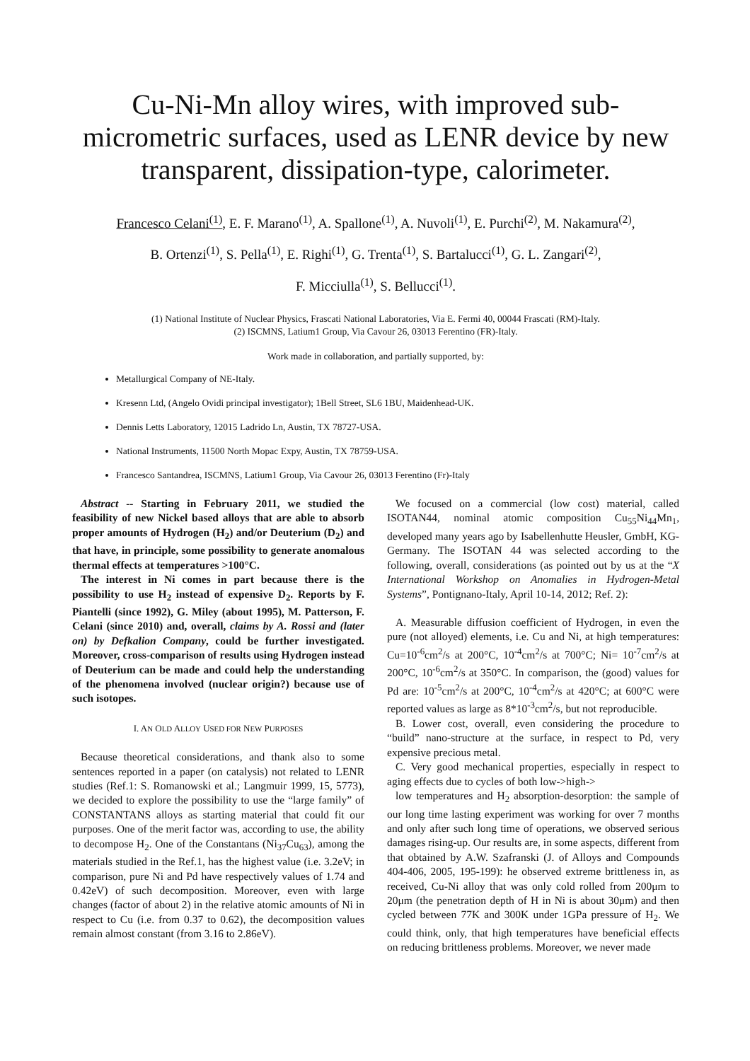Cu-Ni-Mn alloy wires, with improved sub-micrometric surfaces, used as LENR device by new transparent, dissipation-type, calorimeter.
Francesco Celani<sup>(1)</sup>, E. F. Marano<sup>(1)</sup>, A. Spallone<sup>(1)</sup>, A. Nuvoli<sup>(1)</sup>, E. Purchi<sup>(2)</sup>, M. Nakamura<sup>(2)</sup>,
B. Ortenzi<sup>(1)</sup>, S. Pella<sup>(1)</sup>, E. Righi<sup>(1)</sup>, G. Trenta<sup>(1)</sup>, S. Bartalucci<sup>(1)</sup>, G. L. Zangari<sup>(2)</sup>,
F. Micciulla<sup>(1)</sup>, S. Bellucci<sup>(1)</sup>.
(1) National Institute of Nuclear Physics, Frascati National Laboratories, Via E. Fermi 40, 00044 Frascati (RM)-Italy.
(2) ISCMNS, Latium1 Group, Via Cavour 26, 03013 Ferentino (FR)-Italy.
Work made in collaboration, and partially supported, by:
Metallurgical Company of NE-Italy.
Kresenn Ltd, (Angelo Ovidi principal investigator); 1Bell Street, SL6 1BU, Maidenhead-UK.
Dennis Letts Laboratory, 12015 Ladrido Ln, Austin, TX 78727-USA.
National Instruments, 11500 North Mopac Expy, Austin, TX 78759-USA.
Francesco Santandrea, ISCMNS, Latium1 Group, Via Cavour 26, 03013 Ferentino (Fr)-Italy
Abstract -- Starting in February 2011, we studied the feasibility of new Nickel based alloys that are able to absorb proper amounts of Hydrogen (H<sub>2</sub>) and/or Deuterium (D<sub>2</sub>) and that have, in principle, some possibility to generate anomalous thermal effects at temperatures >100°C.
The interest in Ni comes in part because there is the possibility to use H<sub>2</sub> instead of expensive D<sub>2</sub>. Reports by F. Piantelli (since 1992), G. Miley (about 1995), M. Patterson, F. Celani (since 2010) and, overall, claims by A. Rossi and (later on) by Defkalion Company, could be further investigated. Moreover, cross-comparison of results using Hydrogen instead of Deuterium can be made and could help the understanding of the phenomena involved (nuclear origin?) because use of such isotopes.
I. AN OLD ALLOY USED FOR NEW PURPOSES
Because theoretical considerations, and thank also to some sentences reported in a paper (on catalysis) not related to LENR studies (Ref.1: S. Romanowski et al.; Langmuir 1999, 15, 5773), we decided to explore the possibility to use the “large family” of CONSTANTANS alloys as starting material that could fit our purposes. One of the merit factor was, according to use, the ability to decompose H<sub>2</sub>. One of the Constantans (Ni<sub>37</sub>Cu<sub>63</sub>), among the materials studied in the Ref.1, has the highest value (i.e. 3.2eV; in comparison, pure Ni and Pd have respectively values of 1.74 and 0.42eV) of such decomposition. Moreover, even with large changes (factor of about 2) in the relative atomic amounts of Ni in respect to Cu (i.e. from 0.37 to 0.62), the decomposition values remain almost constant (from 3.16 to 2.86eV).
We focused on a commercial (low cost) material, called ISOTAN44, nominal atomic composition Cu<sub>55</sub>Ni<sub>44</sub>Mn<sub>1</sub>, developed many years ago by Isabellenhutte Heusler, GmbH, KG-Germany. The ISOTAN 44 was selected according to the following, overall, considerations (as pointed out by us at the “X International Workshop on Anomalies in Hydrogen-Metal Systems”, Pontignano-Italy, April 10-14, 2012; Ref. 2):
A. Measurable diffusion coefficient of Hydrogen, in even the pure (not alloyed) elements, i.e. Cu and Ni, at high temperatures: Cu=10<sup>-6</sup>cm<sup>2</sup>/s at 200°C, 10<sup>-4</sup>cm<sup>2</sup>/s at 700°C; Ni= 10<sup>-7</sup>cm<sup>2</sup>/s at 200°C, 10<sup>-6</sup>cm<sup>2</sup>/s at 350°C. In comparison, the (good) values for Pd are: 10<sup>-5</sup>cm<sup>2</sup>/s at 200°C, 10<sup>-4</sup>cm<sup>2</sup>/s at 420°C; at 600°C were reported values as large as 8*10<sup>-3</sup>cm<sup>2</sup>/s, but not reproducible.
B. Lower cost, overall, even considering the procedure to “build” nano-structure at the surface, in respect to Pd, very expensive precious metal.
C. Very good mechanical properties, especially in respect to aging effects due to cycles of both low->high->
low temperatures and H<sub>2</sub> absorption-desorption: the sample of our long time lasting experiment was working for over 7 months and only after such long time of operations, we observed serious damages rising-up. Our results are, in some aspects, different from that obtained by A.W. Szafranski (J. of Alloys and Compounds 404-406, 2005, 195-199): he observed extreme brittleness in, as received, Cu-Ni alloy that was only cold rolled from 200μm to 20μm (the penetration depth of H in Ni is about 30μm) and then cycled between 77K and 300K under 1GPa pressure of H<sub>2</sub>. We could think, only, that high temperatures have beneficial effects on reducing brittleness problems. Moreover, we never made